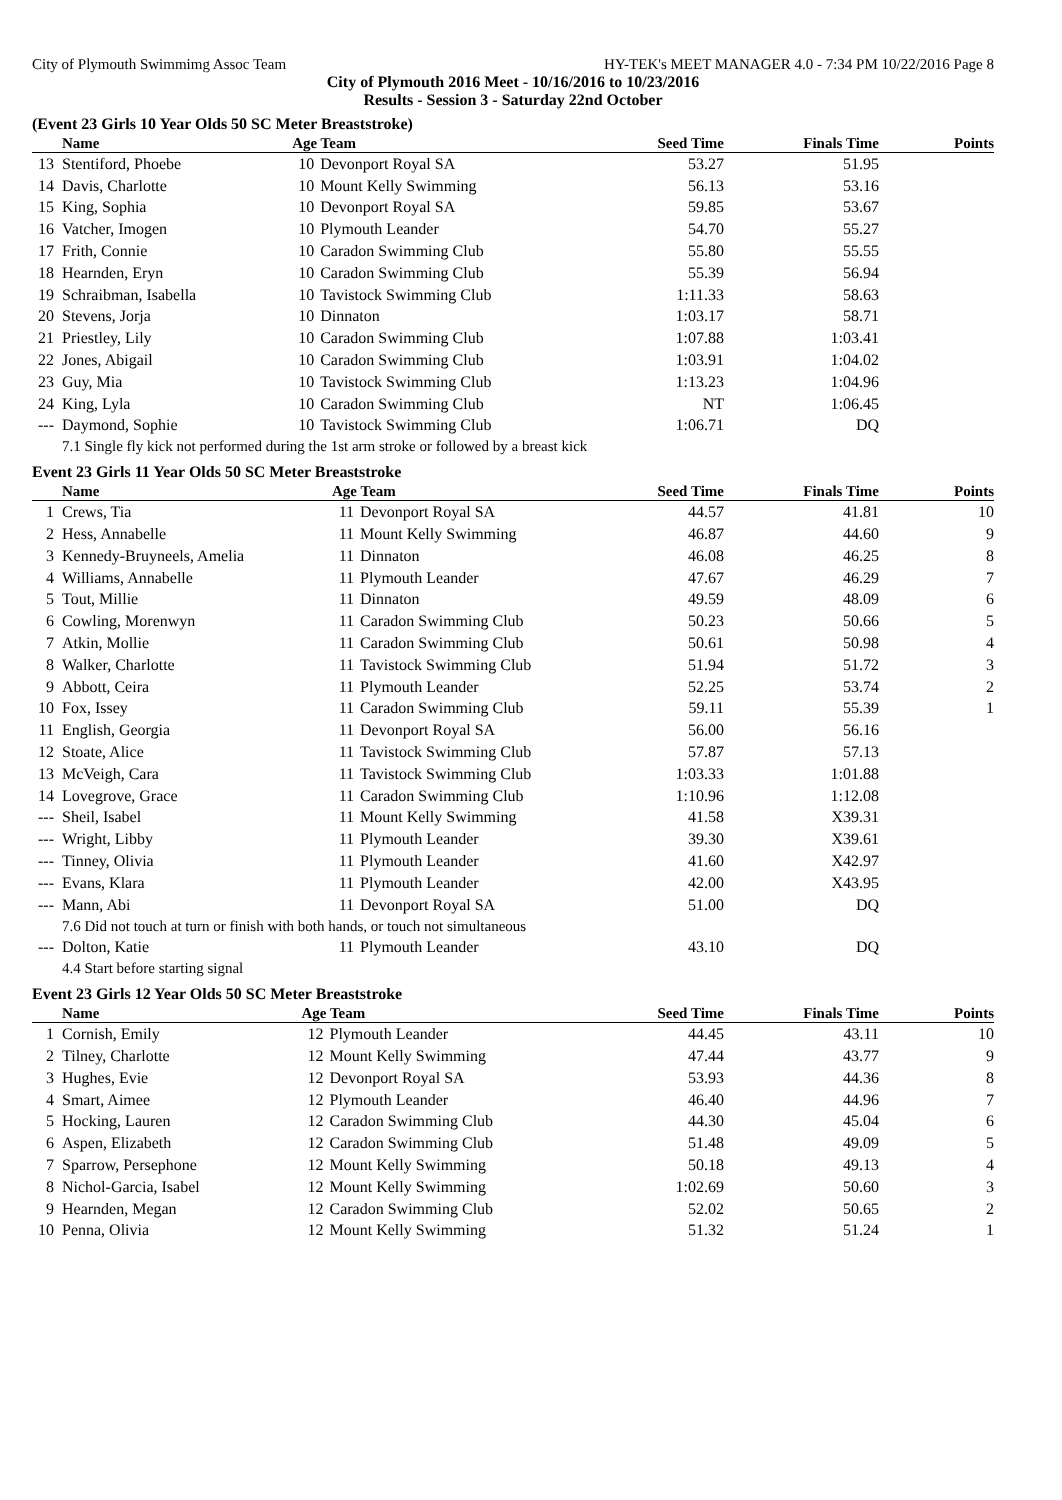City of Plymouth Swimmimg Assoc Team HY-TEK's MEET MANAGER 4.0 - 7:34 PM 10/22/2016 Page 8
City of Plymouth 2016 Meet - 10/16/2016 to 10/23/2016
Results - Session 3 - Saturday 22nd October
(Event 23 Girls 10 Year Olds 50 SC Meter Breaststroke)
| | Name | Age Team | | Seed Time | Finals Time | Points |
| --- | --- | --- | --- | --- | --- | --- |
| 13 | Stentiford, Phoebe | 10 | Devonport Royal SA | 53.27 | 51.95 | |
| 14 | Davis, Charlotte | 10 | Mount Kelly Swimming | 56.13 | 53.16 | |
| 15 | King, Sophia | 10 | Devonport Royal SA | 59.85 | 53.67 | |
| 16 | Vatcher, Imogen | 10 | Plymouth Leander | 54.70 | 55.27 | |
| 17 | Frith, Connie | 10 | Caradon Swimming Club | 55.80 | 55.55 | |
| 18 | Hearnden, Eryn | 10 | Caradon Swimming Club | 55.39 | 56.94 | |
| 19 | Schraibman, Isabella | 10 | Tavistock Swimming Club | 1:11.33 | 58.63 | |
| 20 | Stevens, Jorja | 10 | Dinnaton | 1:03.17 | 58.71 | |
| 21 | Priestley, Lily | 10 | Caradon Swimming Club | 1:07.88 | 1:03.41 | |
| 22 | Jones, Abigail | 10 | Caradon Swimming Club | 1:03.91 | 1:04.02 | |
| 23 | Guy, Mia | 10 | Tavistock Swimming Club | 1:13.23 | 1:04.96 | |
| 24 | King, Lyla | 10 | Caradon Swimming Club | NT | 1:06.45 | |
| --- | Daymond, Sophie | 10 | Tavistock Swimming Club | 1:06.71 | DQ | |
| | 7.1 Single fly kick not performed during the 1st arm stroke or followed by a breast kick | | | | | |
Event 23 Girls 11 Year Olds 50 SC Meter Breaststroke
| | Name | Age Team | | Seed Time | Finals Time | Points |
| --- | --- | --- | --- | --- | --- | --- |
| 1 | Crews, Tia | 11 | Devonport Royal SA | 44.57 | 41.81 | 10 |
| 2 | Hess, Annabelle | 11 | Mount Kelly Swimming | 46.87 | 44.60 | 9 |
| 3 | Kennedy-Bruyneels, Amelia | 11 | Dinnaton | 46.08 | 46.25 | 8 |
| 4 | Williams, Annabelle | 11 | Plymouth Leander | 47.67 | 46.29 | 7 |
| 5 | Tout, Millie | 11 | Dinnaton | 49.59 | 48.09 | 6 |
| 6 | Cowling, Morenwyn | 11 | Caradon Swimming Club | 50.23 | 50.66 | 5 |
| 7 | Atkin, Mollie | 11 | Caradon Swimming Club | 50.61 | 50.98 | 4 |
| 8 | Walker, Charlotte | 11 | Tavistock Swimming Club | 51.94 | 51.72 | 3 |
| 9 | Abbott, Ceira | 11 | Plymouth Leander | 52.25 | 53.74 | 2 |
| 10 | Fox, Issey | 11 | Caradon Swimming Club | 59.11 | 55.39 | 1 |
| 11 | English, Georgia | 11 | Devonport Royal SA | 56.00 | 56.16 | |
| 12 | Stoate, Alice | 11 | Tavistock Swimming Club | 57.87 | 57.13 | |
| 13 | McVeigh, Cara | 11 | Tavistock Swimming Club | 1:03.33 | 1:01.88 | |
| 14 | Lovegrove, Grace | 11 | Caradon Swimming Club | 1:10.96 | 1:12.08 | |
| --- | Sheil, Isabel | 11 | Mount Kelly Swimming | 41.58 | X39.31 | |
| --- | Wright, Libby | 11 | Plymouth Leander | 39.30 | X39.61 | |
| --- | Tinney, Olivia | 11 | Plymouth Leander | 41.60 | X42.97 | |
| --- | Evans, Klara | 11 | Plymouth Leander | 42.00 | X43.95 | |
| --- | Mann, Abi | 11 | Devonport Royal SA | 51.00 | DQ | |
| | 7.6 Did not touch at turn or finish with both hands, or touch not simultaneous | | | | | |
| --- | Dolton, Katie | 11 | Plymouth Leander | 43.10 | DQ | |
| | 4.4 Start before starting signal | | | | | |
Event 23 Girls 12 Year Olds 50 SC Meter Breaststroke
| | Name | Age Team | | Seed Time | Finals Time | Points |
| --- | --- | --- | --- | --- | --- | --- |
| 1 | Cornish, Emily | 12 | Plymouth Leander | 44.45 | 43.11 | 10 |
| 2 | Tilney, Charlotte | 12 | Mount Kelly Swimming | 47.44 | 43.77 | 9 |
| 3 | Hughes, Evie | 12 | Devonport Royal SA | 53.93 | 44.36 | 8 |
| 4 | Smart, Aimee | 12 | Plymouth Leander | 46.40 | 44.96 | 7 |
| 5 | Hocking, Lauren | 12 | Caradon Swimming Club | 44.30 | 45.04 | 6 |
| 6 | Aspen, Elizabeth | 12 | Caradon Swimming Club | 51.48 | 49.09 | 5 |
| 7 | Sparrow, Persephone | 12 | Mount Kelly Swimming | 50.18 | 49.13 | 4 |
| 8 | Nichol-Garcia, Isabel | 12 | Mount Kelly Swimming | 1:02.69 | 50.60 | 3 |
| 9 | Hearnden, Megan | 12 | Caradon Swimming Club | 52.02 | 50.65 | 2 |
| 10 | Penna, Olivia | 12 | Mount Kelly Swimming | 51.32 | 51.24 | 1 |